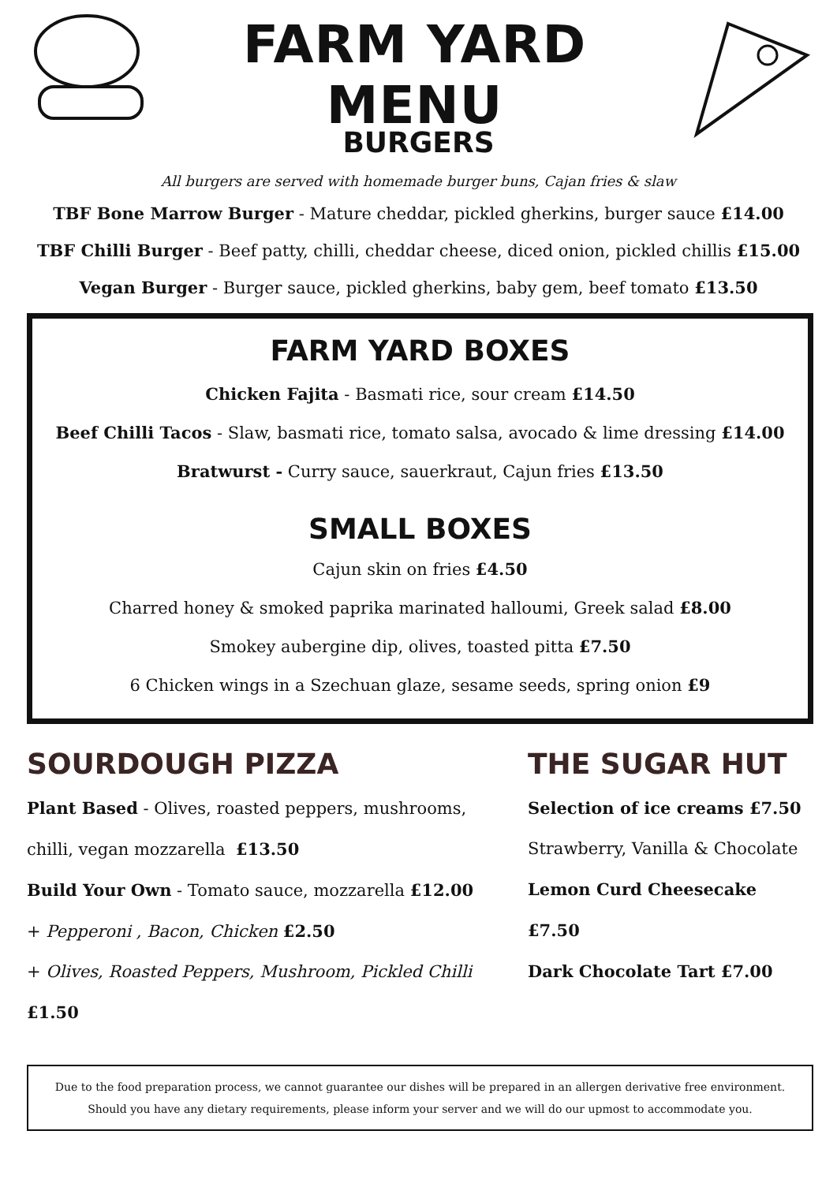FARM YARD MENU
BURGERS
All burgers are served with homemade burger buns, Cajan fries & slaw
TBF Bone Marrow Burger - Mature cheddar, pickled gherkins, burger sauce £14.00
TBF Chilli Burger - Beef patty, chilli, cheddar cheese, diced onion, pickled chillis £15.00
Vegan Burger - Burger sauce, pickled gherkins, baby gem, beef tomato £13.50
FARM YARD BOXES
Chicken Fajita - Basmati rice, sour cream £14.50
Beef Chilli Tacos - Slaw, basmati rice, tomato salsa, avocado & lime dressing £14.00
Bratwurst - Curry sauce, sauerkraut, Cajun fries £13.50
SMALL BOXES
Cajun skin on fries £4.50
Charred honey & smoked paprika marinated halloumi, Greek salad £8.00
Smokey aubergine dip, olives, toasted pitta £7.50
6 Chicken wings in a Szechuan glaze, sesame seeds, spring onion £9
SOURDOUGH PIZZA
Plant Based - Olives, roasted peppers, mushrooms, chilli, vegan mozzarella £13.50
Build Your Own - Tomato sauce, mozzarella £12.00
+ Pepperoni , Bacon, Chicken £2.50
+ Olives, Roasted Peppers, Mushroom, Pickled Chilli £1.50
THE SUGAR HUT
Selection of ice creams £7.50
Strawberry, Vanilla & Chocolate
Lemon Curd Cheesecake £7.50
Dark Chocolate Tart £7.00
Due to the food preparation process, we cannot guarantee our dishes will be prepared in an allergen derivative free environment.
Should you have any dietary requirements, please inform your server and we will do our upmost to accommodate you.